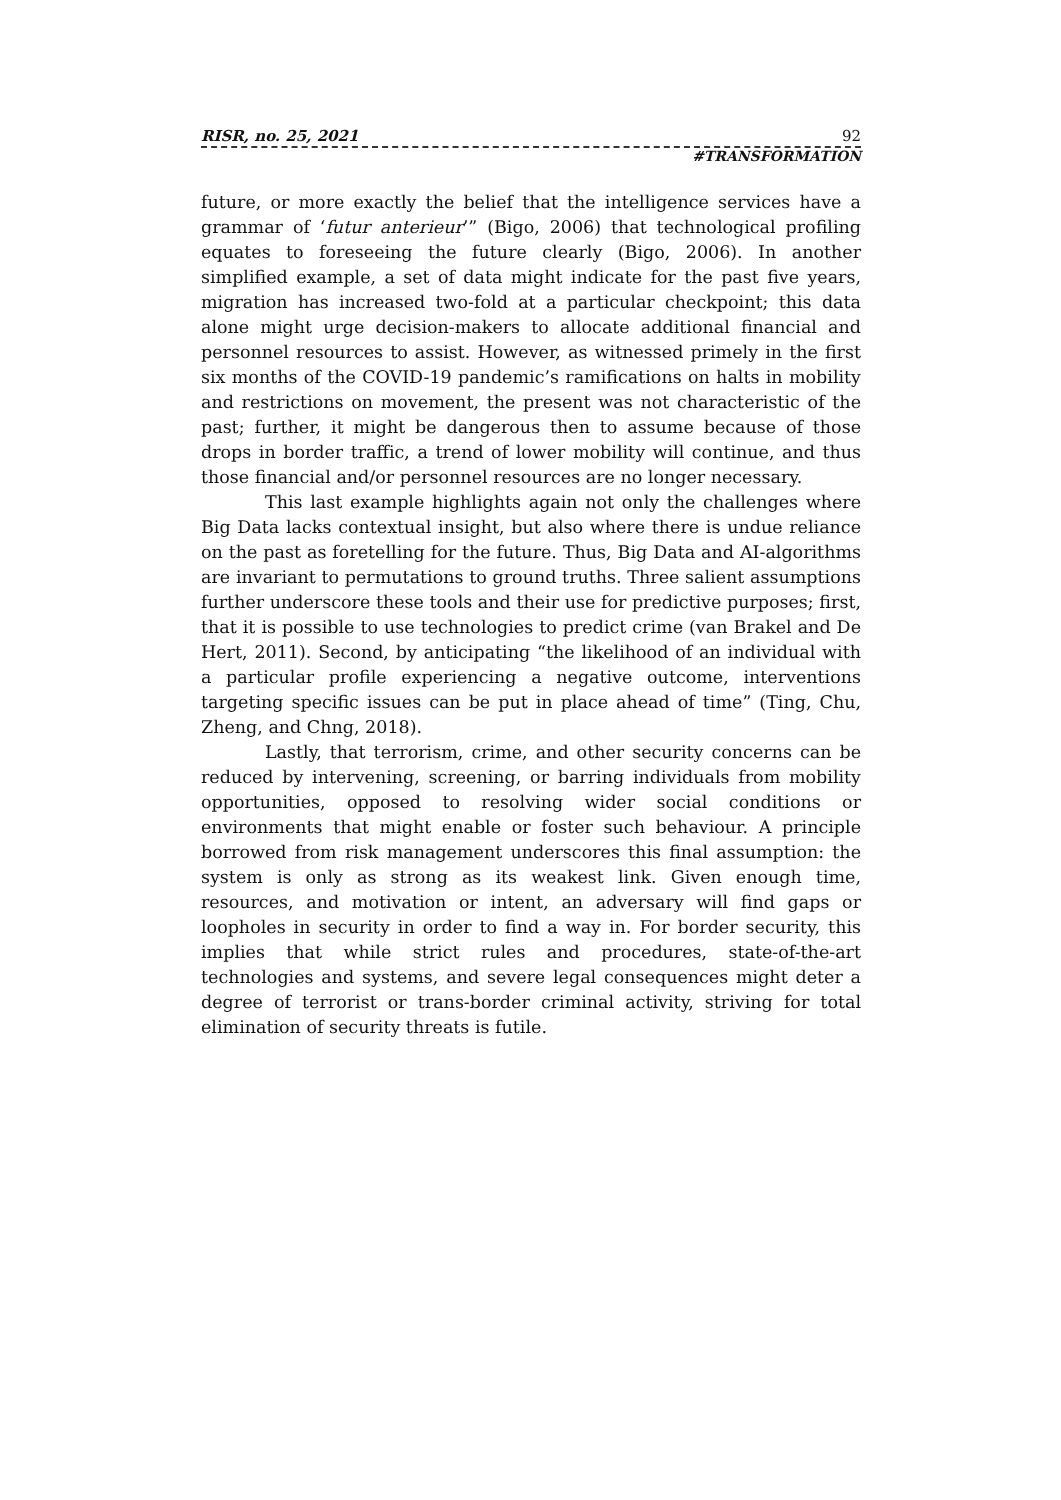RISR, no. 25, 2021 92
#TRANSFORMATION
future, or more exactly the belief that the intelligence services have a grammar of ‘futur anterieur’” (Bigo, 2006) that technological profiling equates to foreseeing the future clearly (Bigo, 2006). In another simplified example, a set of data might indicate for the past five years, migration has increased two-fold at a particular checkpoint; this data alone might urge decision-makers to allocate additional financial and personnel resources to assist. However, as witnessed primely in the first six months of the COVID-19 pandemic’s ramifications on halts in mobility and restrictions on movement, the present was not characteristic of the past; further, it might be dangerous then to assume because of those drops in border traffic, a trend of lower mobility will continue, and thus those financial and/or personnel resources are no longer necessary.
This last example highlights again not only the challenges where Big Data lacks contextual insight, but also where there is undue reliance on the past as foretelling for the future. Thus, Big Data and AI-algorithms are invariant to permutations to ground truths. Three salient assumptions further underscore these tools and their use for predictive purposes; first, that it is possible to use technologies to predict crime (van Brakel and De Hert, 2011). Second, by anticipating “the likelihood of an individual with a particular profile experiencing a negative outcome, interventions targeting specific issues can be put in place ahead of time” (Ting, Chu, Zheng, and Chng, 2018).
Lastly, that terrorism, crime, and other security concerns can be reduced by intervening, screening, or barring individuals from mobility opportunities, opposed to resolving wider social conditions or environments that might enable or foster such behaviour. A principle borrowed from risk management underscores this final assumption: the system is only as strong as its weakest link. Given enough time, resources, and motivation or intent, an adversary will find gaps or loopholes in security in order to find a way in. For border security, this implies that while strict rules and procedures, state-of-the-art technologies and systems, and severe legal consequences might deter a degree of terrorist or trans-border criminal activity, striving for total elimination of security threats is futile.